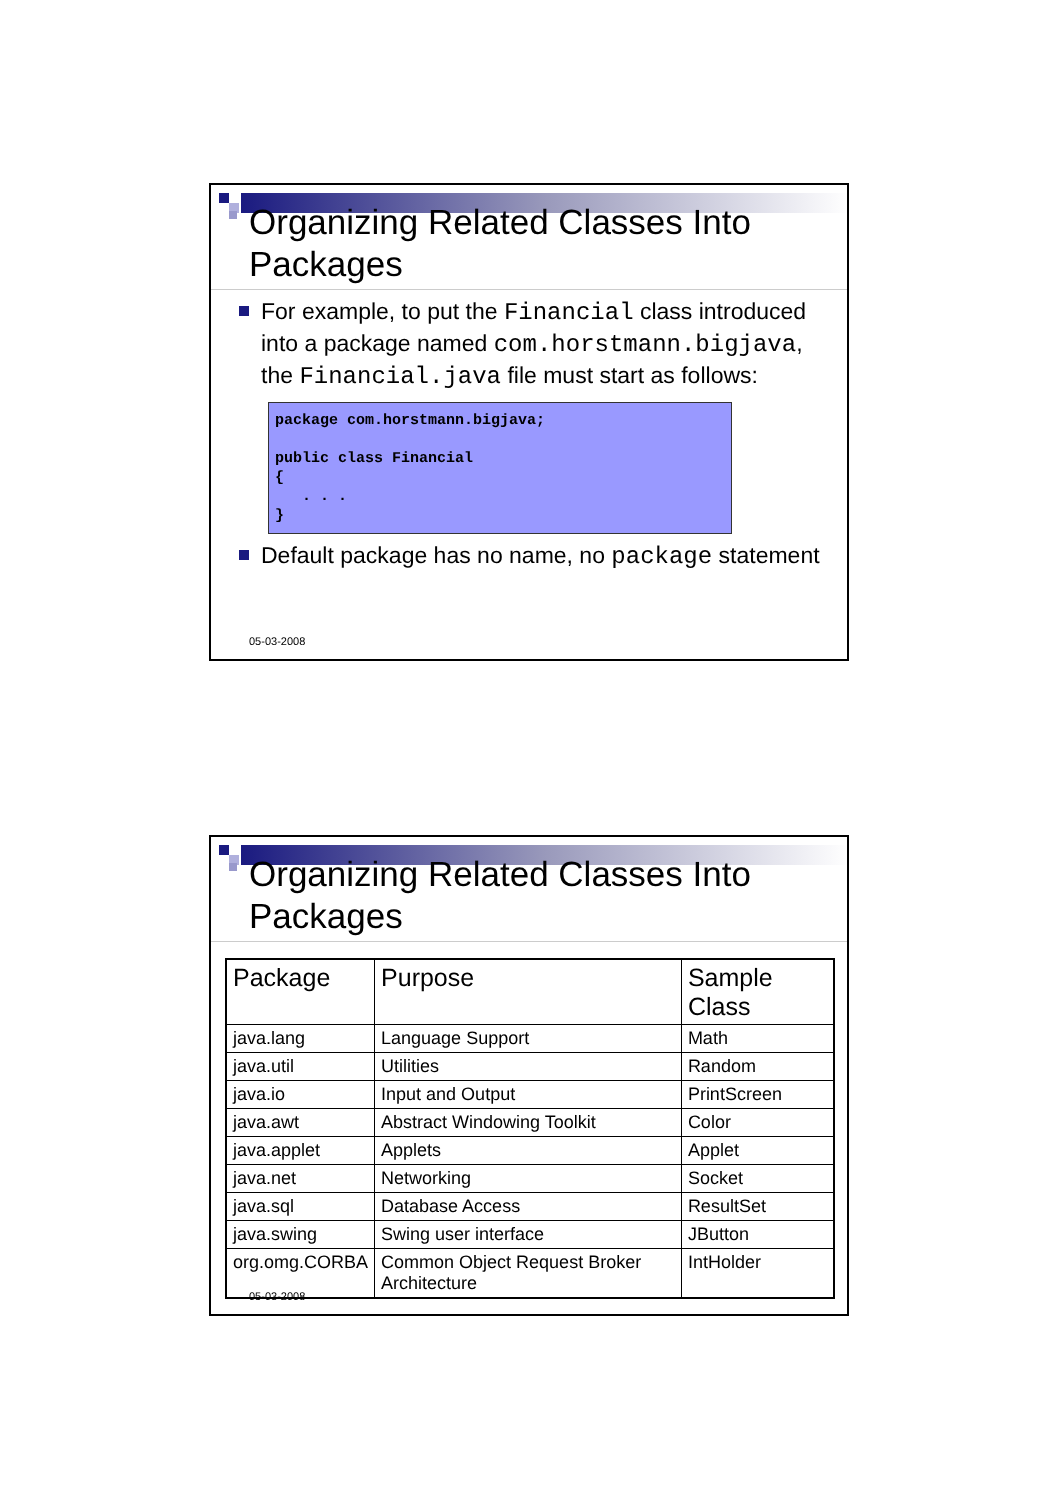Organizing Related Classes Into Packages
For example, to put the Financial class introduced into a package named com.horstmann.bigjava, the Financial.java file must start as follows:
package com.horstmann.bigjava;

public class Financial
{
   . . .
}
Default package has no name, no package statement
05-03-2008
Organizing Related Classes Into Packages
| Package | Purpose | Sample Class |
| --- | --- | --- |
| java.lang | Language Support | Math |
| java.util | Utilities | Random |
| java.io | Input and Output | PrintScreen |
| java.awt | Abstract Windowing Toolkit | Color |
| java.applet | Applets | Applet |
| java.net | Networking | Socket |
| java.sql | Database Access | ResultSet |
| java.swing | Swing user interface | JButton |
| org.omg.CORBA | Common Object Request Broker Architecture | IntHolder |
05-03-2008